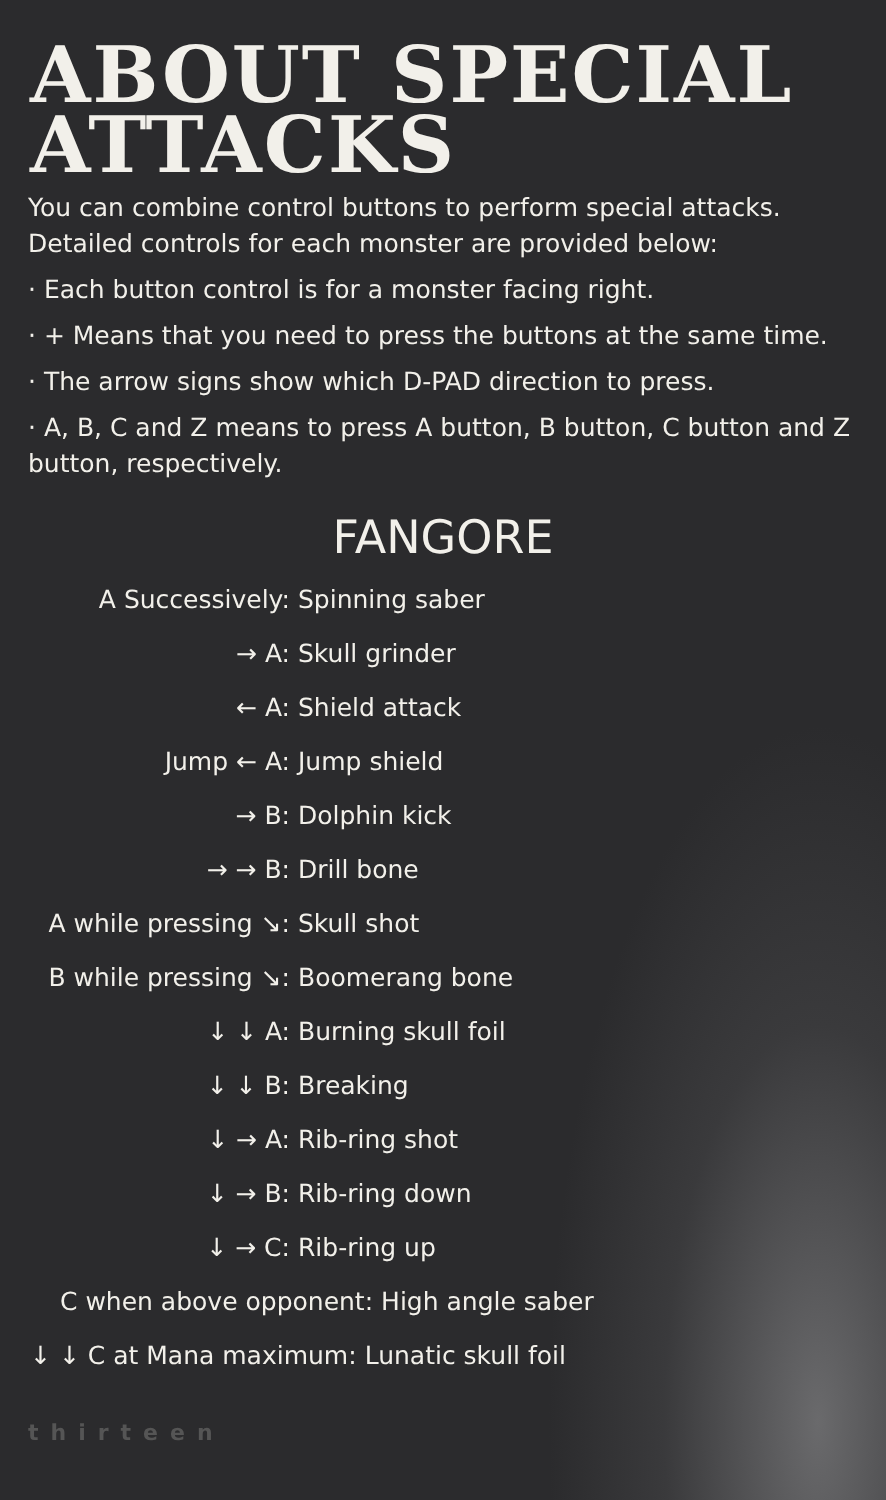ABOUT SPECIAL
ATTACKS
You can combine control buttons to perform special attacks. Detailed controls for each monster are provided below:
· Each button control is for a monster facing right.
· + Means that you need to press the buttons at the same time.
· The arrow signs show which D-PAD direction to press.
· A, B, C and Z means to press A button, B button, C button and Z button, respectively.
FANGORE
A Successively: Spinning saber
→ A: Skull grinder
← A: Shield attack
Jump ← A: Jump shield
→ B: Dolphin kick
→ → B: Drill bone
A while pressing ↘: Skull shot
B while pressing ↘: Boomerang bone
↓ ↓ A: Burning skull foil
↓ ↓ B: Breaking
↓ → A: Rib-ring shot
↓ → B: Rib-ring down
↓ → C: Rib-ring up
C when above opponent: High angle saber
↓ ↓ C at Mana maximum: Lunatic skull foil
thirteen